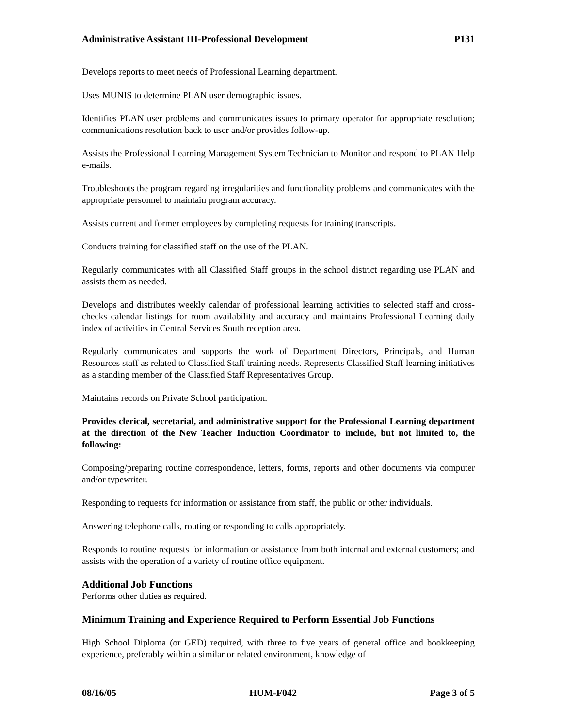Administrative Assistant III-Professional Development P131
Develops reports to meet needs of Professional Learning department.
Uses MUNIS to determine PLAN user demographic issues.
Identifies PLAN user problems and communicates issues to primary operator for appropriate resolution; communications resolution back to user and/or provides follow-up.
Assists the Professional Learning Management System Technician to Monitor and respond to PLAN Help e-mails.
Troubleshoots the program regarding irregularities and functionality problems and communicates with the appropriate personnel to maintain program accuracy.
Assists current and former employees by completing requests for training transcripts.
Conducts training for classified staff on the use of the PLAN.
Regularly communicates with all Classified Staff groups in the school district regarding use PLAN and assists them as needed.
Develops and distributes weekly calendar of professional learning activities to selected staff and cross-checks calendar listings for room availability and accuracy and maintains Professional Learning daily index of activities in Central Services South reception area.
Regularly communicates and supports the work of Department Directors, Principals, and Human Resources staff as related to Classified Staff training needs. Represents Classified Staff learning initiatives as a standing member of the Classified Staff Representatives Group.
Maintains records on Private School participation.
Provides clerical, secretarial, and administrative support for the Professional Learning department at the direction of the New Teacher Induction Coordinator to include, but not limited to, the following:
Composing/preparing routine correspondence, letters, forms, reports and other documents via computer and/or typewriter.
Responding to requests for information or assistance from staff, the public or other individuals.
Answering telephone calls, routing or responding to calls appropriately.
Responds to routine requests for information or assistance from both internal and external customers; and assists with the operation of a variety of routine office equipment.
Additional Job Functions
Performs other duties as required.
Minimum Training and Experience Required to Perform Essential Job Functions
High School Diploma (or GED) required, with three to five years of general office and bookkeeping experience, preferably within a similar or related environment, knowledge of
08/16/05 HUM-F042 Page 3 of 5